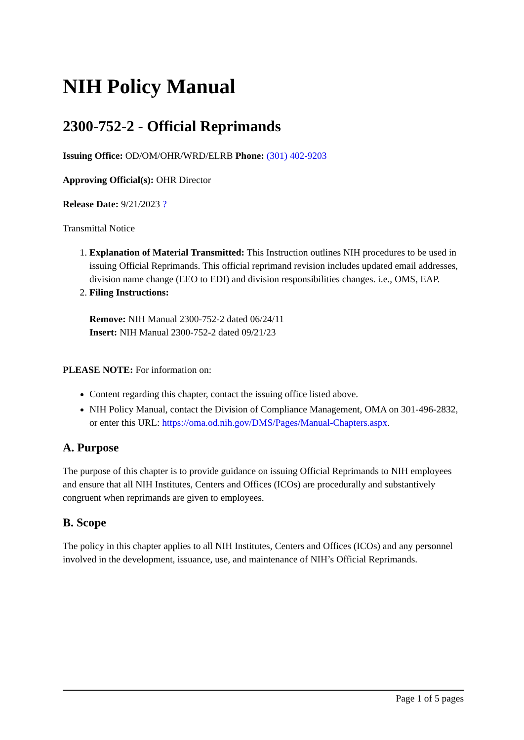NIH Policy Manual
2300-752-2 - Official Reprimands
Issuing Office: OD/OM/OHR/WRD/ELRB Phone: (301) 402-9203
Approving Official(s): OHR Director
Release Date: 9/21/2023 ?
Transmittal Notice
1. Explanation of Material Transmitted: This Instruction outlines NIH procedures to be used in issuing Official Reprimands. This official reprimand revision includes updated email addresses, division name change (EEO to EDI) and division responsibilities changes. i.e., OMS, EAP.
2. Filing Instructions:
Remove: NIH Manual 2300-752-2 dated 06/24/11
Insert: NIH Manual 2300-752-2 dated 09/21/23
PLEASE NOTE: For information on:
Content regarding this chapter, contact the issuing office listed above.
NIH Policy Manual, contact the Division of Compliance Management, OMA on 301-496-2832, or enter this URL: https://oma.od.nih.gov/DMS/Pages/Manual-Chapters.aspx.
A. Purpose
The purpose of this chapter is to provide guidance on issuing Official Reprimands to NIH employees and ensure that all NIH Institutes, Centers and Offices (ICOs) are procedurally and substantively congruent when reprimands are given to employees.
B. Scope
The policy in this chapter applies to all NIH Institutes, Centers and Offices (ICOs) and any personnel involved in the development, issuance, use, and maintenance of NIH’s Official Reprimands.
Page 1 of 5 pages